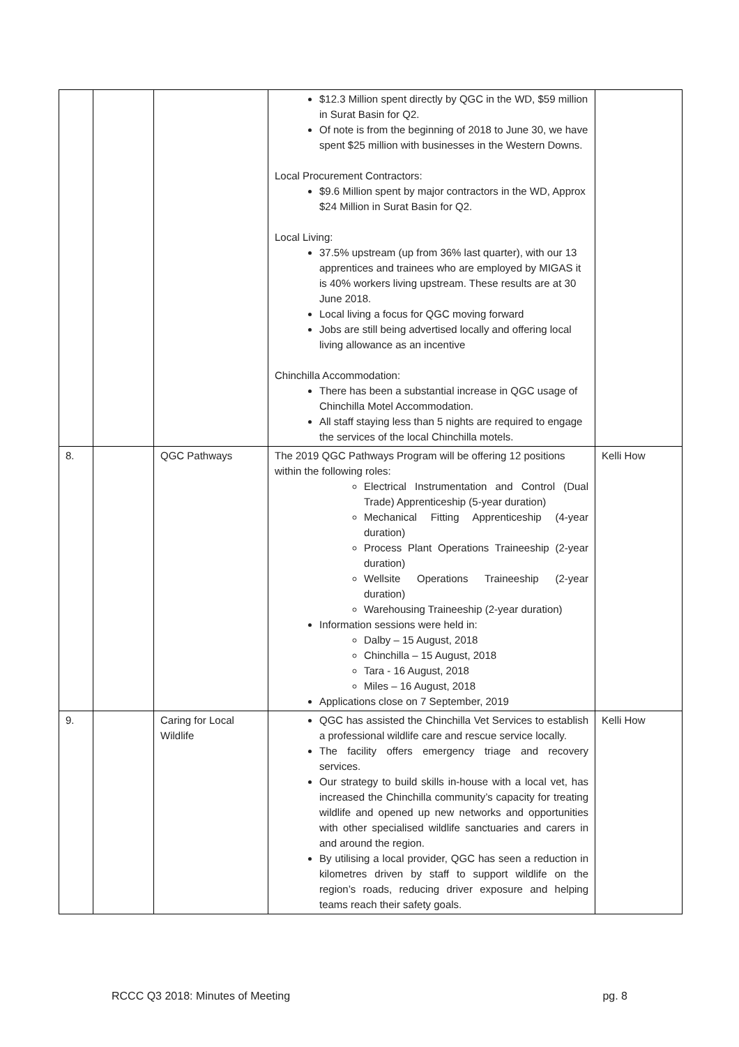| | | | $12.3 Million spent directly by QGC in the WD, $59 million in Surat Basin for Q2. Of note is from the beginning of 2018 to June 30, we have spent $25 million with businesses in the Western Downs. Local Procurement Contractors: $9.6 Million spent by major contractors in the WD, Approx $24 Million in Surat Basin for Q2. Local Living: 37.5% upstream (up from 36% last quarter), with our 13 apprentices and trainees who are employed by MIGAS it is 40% workers living upstream. These results are at 30 June 2018. Local living a focus for QGC moving forward Jobs are still being advertised locally and offering local living allowance as an incentive Chinchilla Accommodation: There has been a substantial increase in QGC usage of Chinchilla Motel Accommodation. All staff staying less than 5 nights are required to engage the services of the local Chinchilla motels. | |
| 8. | | QGC Pathways | The 2019 QGC Pathways Program will be offering 12 positions within the following roles: Electrical Instrumentation and Control (Dual Trade) Apprenticeship (5-year duration) Mechanical Fitting Apprenticeship (4-year duration) Process Plant Operations Traineeship (2-year duration) Wellsite Operations Traineeship (2-year duration) Warehousing Traineeship (2-year duration) Information sessions were held in: Dalby – 15 August, 2018 Chinchilla – 15 August, 2018 Tara - 16 August, 2018 Miles – 16 August, 2018 Applications close on 7 September, 2019 | Kelli How |
| 9. | | Caring for Local Wildlife | QGC has assisted the Chinchilla Vet Services to establish a professional wildlife care and rescue service locally. The facility offers emergency triage and recovery services. Our strategy to build skills in-house with a local vet, has increased the Chinchilla community’s capacity for treating wildlife and opened up new networks and opportunities with other specialised wildlife sanctuaries and carers in and around the region. By utilising a local provider, QGC has seen a reduction in kilometres driven by staff to support wildlife on the region’s roads, reducing driver exposure and helping teams reach their safety goals. | Kelli How |
RCCC Q3 2018: Minutes of Meeting pg. 8